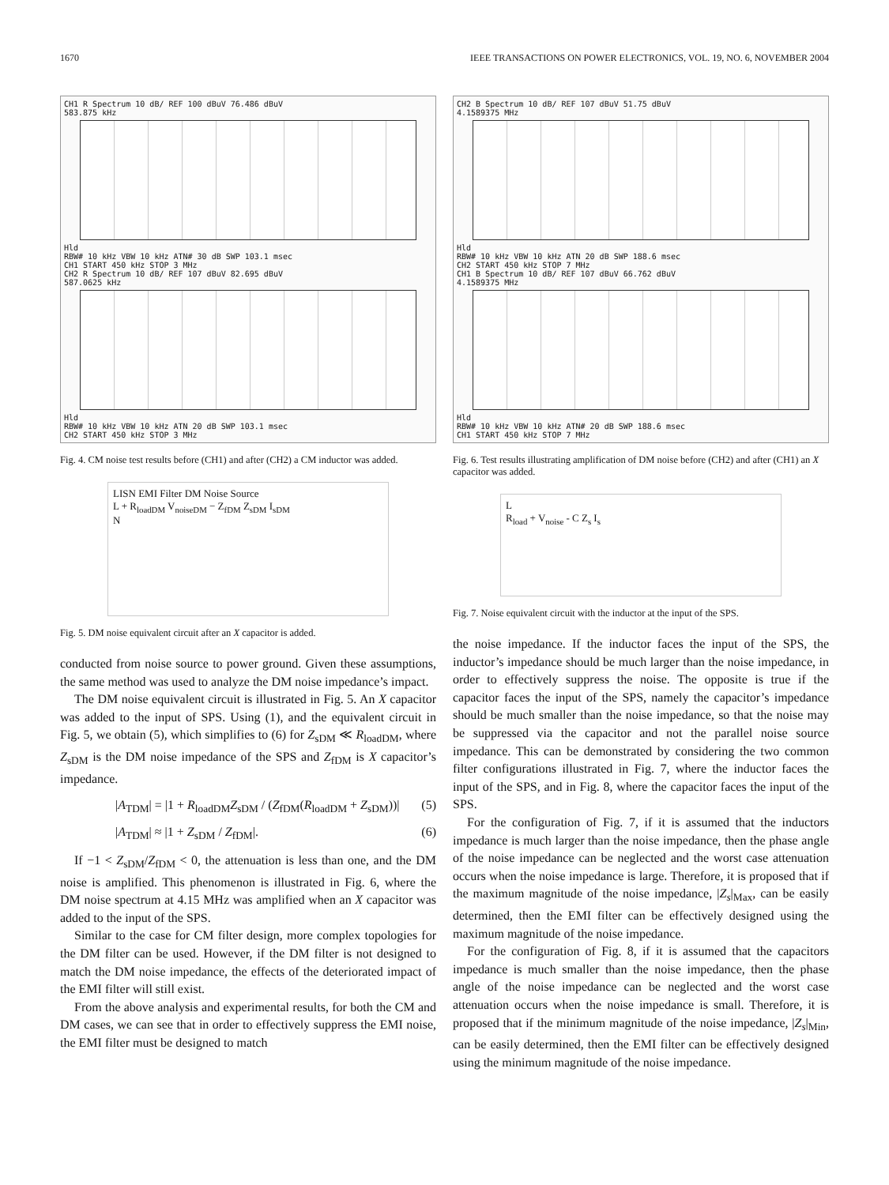1670 IEEE TRANSACTIONS ON POWER ELECTRONICS, VOL. 19, NO. 6, NOVEMBER 2004
CH1 R Spectrum 10 dB/ REF 100 dBuV 76.486 dBuV
583.875 kHz
Hld
RBW# 10 kHz VBW 10 kHz ATN# 30 dB SWP 103.1 msec
CH1 START 450 kHz STOP 3 MHz
CH2 R Spectrum 10 dB/ REF 107 dBuV 82.695 dBuV
587.0625 kHz
Hld
RBW# 10 kHz VBW 10 kHz ATN 20 dB SWP 103.1 msec
CH2 START 450 kHz STOP 3 MHz
Fig. 4. CM noise test results before (CH1) and after (CH2) a CM inductor was added.
LISN EMI Filter DM Noise Source
L + R<sub>loadDM</sub> V<sub>noiseDM</sub> − Z<sub>fDM</sub> Z<sub>sDM</sub> I<sub>sDM</sub>
N
Fig. 5. DM noise equivalent circuit after an X capacitor is added.
conducted from noise source to power ground. Given these assumptions, the same method was used to analyze the DM noise impedance’s impact.
The DM noise equivalent circuit is illustrated in Fig. 5. An X capacitor was added to the input of SPS. Using (1), and the equivalent circuit in Fig. 5, we obtain (5), which simplifies to (6) for Z<sub>sDM</sub> ≪ R<sub>loadDM</sub>, where Z<sub>sDM</sub> is the DM noise impedance of the SPS and Z<sub>fDM</sub> is X capacitor’s impedance.
|A<sub>TDM</sub>| = |1 + R<sub>loadDM</sub>Z<sub>sDM</sub> / (Z<sub>fDM</sub>(R<sub>loadDM</sub> + Z<sub>sDM</sub>))| (5)
|A<sub>TDM</sub>| ≈ |1 + Z<sub>sDM</sub> / Z<sub>fDM</sub>|. (6)
If −1 < Z<sub>sDM</sub>/Z<sub>fDM</sub> < 0, the attenuation is less than one, and the DM noise is amplified. This phenomenon is illustrated in Fig. 6, where the DM noise spectrum at 4.15 MHz was amplified when an X capacitor was added to the input of the SPS.
Similar to the case for CM filter design, more complex topologies for the DM filter can be used. However, if the DM filter is not designed to match the DM noise impedance, the effects of the deteriorated impact of the EMI filter will still exist.
From the above analysis and experimental results, for both the CM and DM cases, we can see that in order to effectively suppress the EMI noise, the EMI filter must be designed to match
CH2 B Spectrum 10 dB/ REF 107 dBuV 51.75 dBuV
4.1589375 MHz
Hld
RBW# 10 kHz VBW 10 kHz ATN 20 dB SWP 188.6 msec
CH2 START 450 kHz STOP 7 MHz
CH1 B Spectrum 10 dB/ REF 107 dBuV 66.762 dBuV
4.1589375 MHz
Hld
RBW# 10 kHz VBW 10 kHz ATN# 20 dB SWP 188.6 msec
CH1 START 450 kHz STOP 7 MHz
Fig. 6. Test results illustrating amplification of DM noise before (CH2) and after (CH1) an X capacitor was added.
L
R<sub>load</sub> + V<sub>noise</sub> - C Z<sub>s</sub> I<sub>s</sub>
Fig. 7. Noise equivalent circuit with the inductor at the input of the SPS.
the noise impedance. If the inductor faces the input of the SPS, the inductor’s impedance should be much larger than the noise impedance, in order to effectively suppress the noise. The opposite is true if the capacitor faces the input of the SPS, namely the capacitor’s impedance should be much smaller than the noise impedance, so that the noise may be suppressed via the capacitor and not the parallel noise source impedance. This can be demonstrated by considering the two common filter configurations illustrated in Fig. 7, where the inductor faces the input of the SPS, and in Fig. 8, where the capacitor faces the input of the SPS.
For the configuration of Fig. 7, if it is assumed that the inductors impedance is much larger than the noise impedance, then the phase angle of the noise impedance can be neglected and the worst case attenuation occurs when the noise impedance is large. Therefore, it is proposed that if the maximum magnitude of the noise impedance, |Z<sub>s</sub>|<sub>Max</sub>, can be easily determined, then the EMI filter can be effectively designed using the maximum magnitude of the noise impedance.
For the configuration of Fig. 8, if it is assumed that the capacitors impedance is much smaller than the noise impedance, then the phase angle of the noise impedance can be neglected and the worst case attenuation occurs when the noise impedance is small. Therefore, it is proposed that if the minimum magnitude of the noise impedance, |Z<sub>s</sub>|<sub>Min</sub>, can be easily determined, then the EMI filter can be effectively designed using the minimum magnitude of the noise impedance.